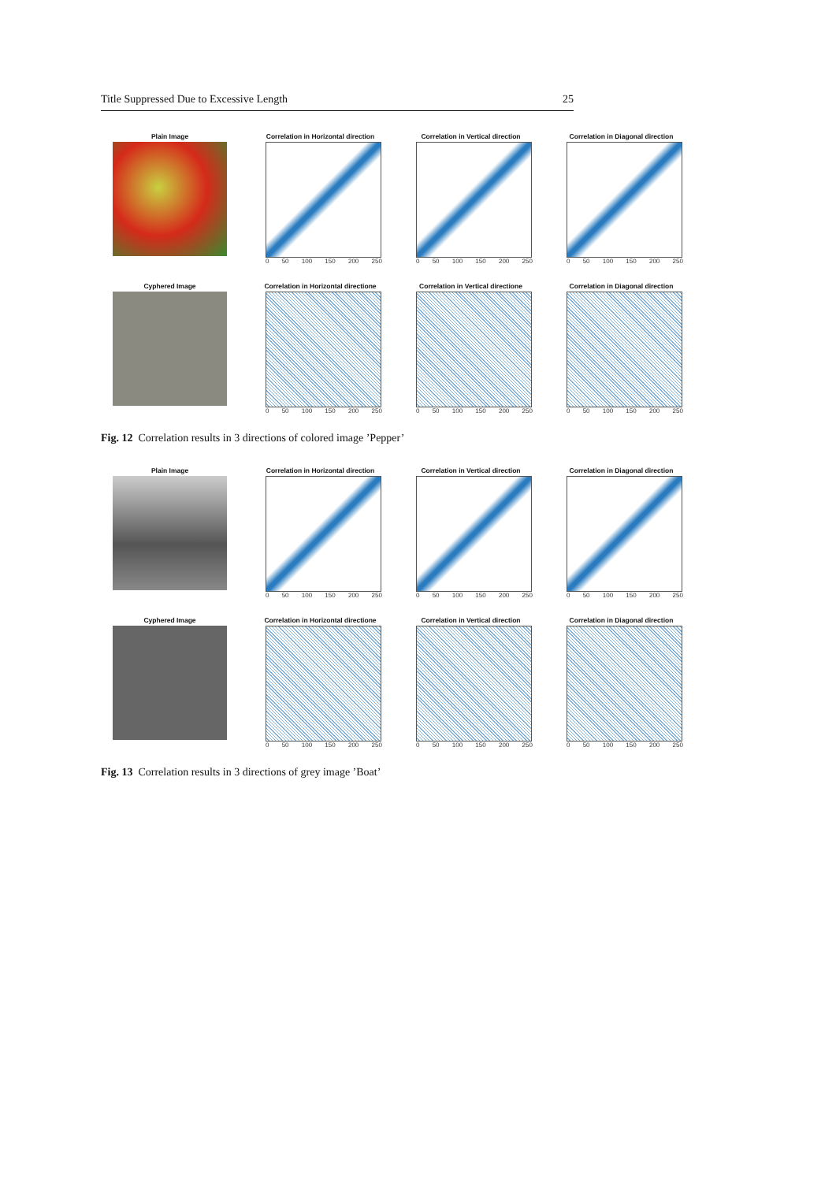Title Suppressed Due to Excessive Length 25
Plain Image Correlation in Horizontal direction
0 50 100 150 200 250
Correlation in Vertical direction
0 50 100 150 200 250
Correlation in Diagonal direction
0 50 100 150 200 250
Cyphered Image Correlation in Horizontal directione
0 50 100 150 200 250
Correlation in Vertical directione
0 50 100 150 200 250
Correlation in Diagonal direction
0 50 100 150 200 250
Fig. 12 Correlation results in 3 directions of colored image ’Pepper’
Plain Image Correlation in Horizontal direction
0 50 100 150 200 250
Correlation in Vertical direction
0 50 100 150 200 250
Correlation in Diagonal direction
0 50 100 150 200 250
Cyphered Image Correlation in Horizontal directione
0 50 100 150 200 250
Correlation in Vertical direction
0 50 100 150 200 250
Correlation in Diagonal direction
0 50 100 150 200 250
Fig. 13 Correlation results in 3 directions of grey image ’Boat’